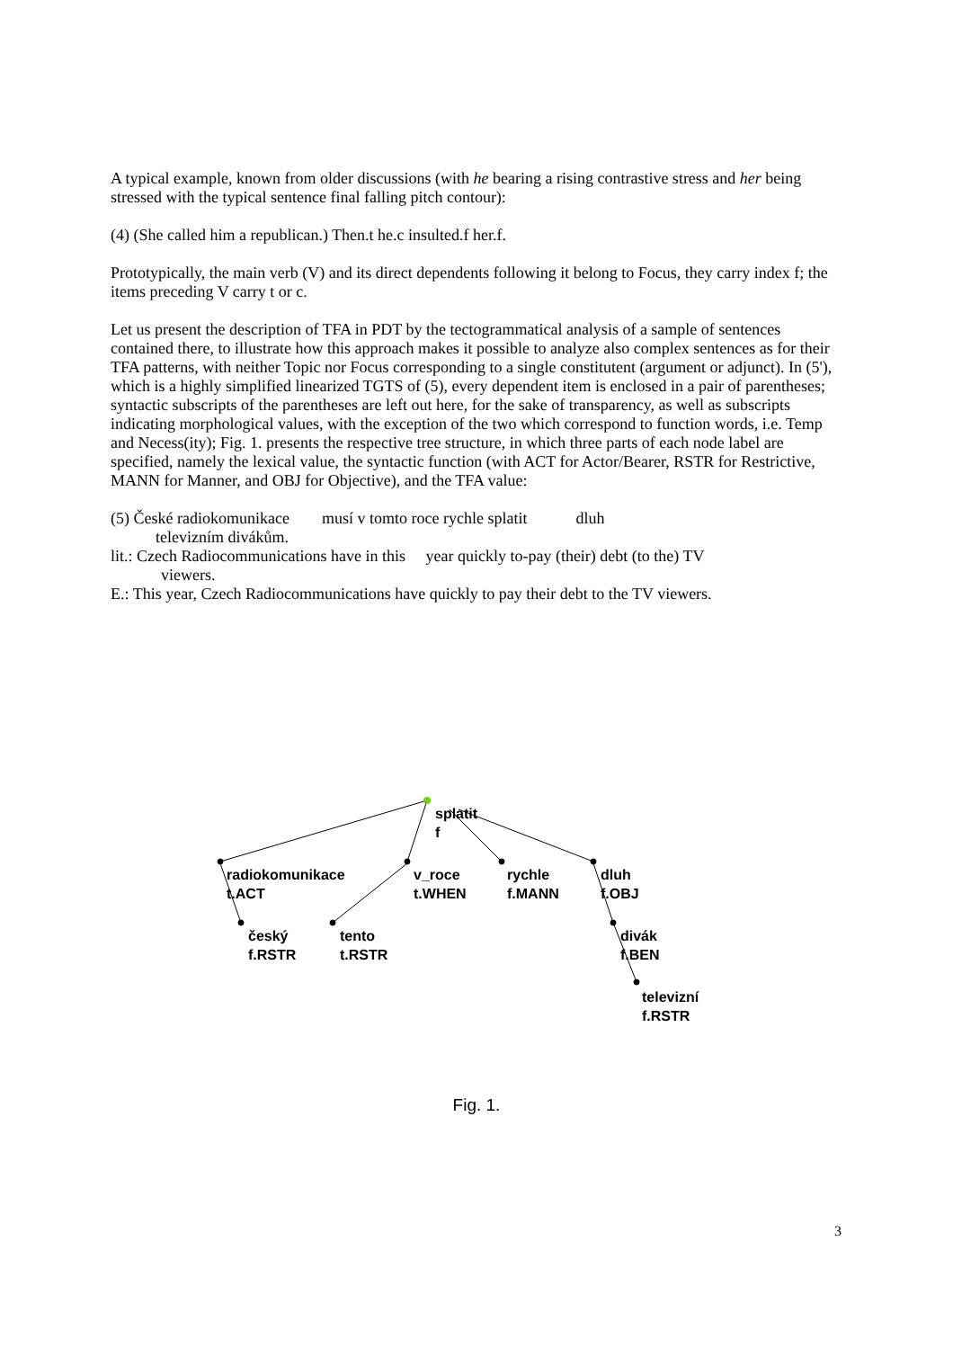A typical example, known from older discussions (with he bearing a rising contrastive stress and her being stressed with the typical sentence final falling pitch contour):
(4) (She called him a republican.) Then.t he.c insulted.f her.f.
Prototypically, the main verb (V) and its direct dependents following it belong to Focus, they carry index f; the items preceding V carry t or c.
Let us present the description of TFA in PDT by the tectogrammatical analysis of a sample of sentences contained there, to illustrate how this approach makes it possible to analyze also complex sentences as for their TFA patterns, with neither Topic nor Focus corresponding to a single constitutent (argument or adjunct). In (5'), which is a highly simplified linearized TGTS of (5), every dependent item is enclosed in a pair of parentheses; syntactic subscripts of the parentheses are left out here, for the sake of transparency, as well as subscripts indicating morphological values, with the exception of the two which correspond to function words, i.e. Temp and Necess(ity); Fig. 1. presents the respective tree structure, in which three parts of each node label are specified, namely the lexical value, the syntactic function (with ACT for Actor/Bearer, RSTR for Restrictive, MANN for Manner, and OBJ for Objective), and the TFA value:
(5) České radiokomunikace musí v tomto roce rychle splatit dluh
televizním divákům.
lit.: Czech Radiocommunications have in this year quickly to-pay (their) debt (to the) TV
viewers.
E.: This year, Czech Radiocommunications have quickly to pay their debt to the TV viewers.
splatit
f
radiokomunikace
t.ACT
v_roce
t.WHEN
rychle
f.MANN
dluh
f.OBJ
český
f.RSTR
tento
t.RSTR
divák
f.BEN
televizní
f.RSTR
Fig. 1.
3